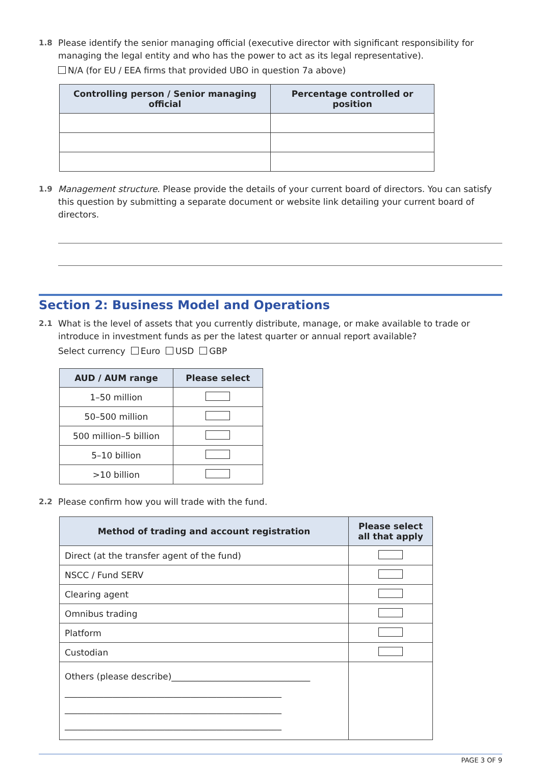1.8 Please identify the senior managing official (executive director with significant responsibility for managing the legal entity and who has the power to act as its legal representative).
N/A (for EU / EEA firms that provided UBO in question 7a above)
| Controlling person / Senior managing official | Percentage controlled or position |
| --- | --- |
1.9 Management structure. Please provide the details of your current board of directors. You can satisfy this question by submitting a separate document or website link detailing your current board of directors.
Section 2: Business Model and Operations
2.1 What is the level of assets that you currently distribute, manage, or make available to trade or introduce in investment funds as per the latest quarter or annual report available?
Select currency Euro USD GBP
| AUD / AUM range | Please select |
| --- | --- |
| 1–50 million | |
| 50–500 million | |
| 500 million–5 billion | |
| 5–10 billion | |
| >10 billion | |
2.2 Please confirm how you will trade with the fund.
| Method of trading and account registration | Please select all that apply |
| --- | --- |
| Direct (at the transfer agent of the fund) | |
| NSCC / Fund SERV | |
| Clearing agent | |
| Omnibus trading | |
| Platform | |
| Custodian | |
| Others (please describe)________________________________ __________________________________________________ __________________________________________________ __________________________________________________ | |
PAGE 3 OF 9